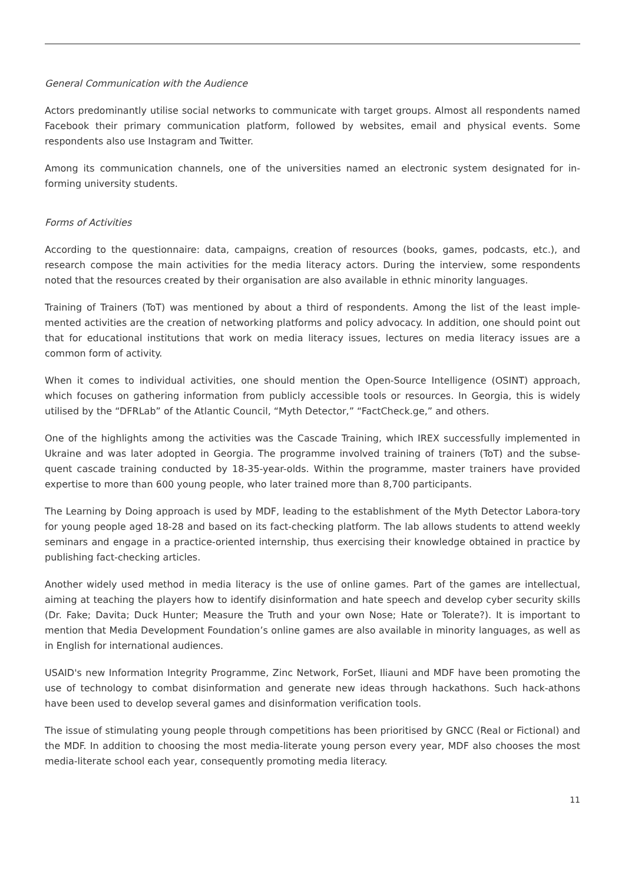General Communication with the Audience
Actors predominantly utilise social networks to communicate with target groups. Almost all respondents named Facebook their primary communication platform, followed by websites, email and physical events. Some respondents also use Instagram and Twitter.
Among its communication channels, one of the universities named an electronic system designated for in-forming university students.
Forms of Activities
According to the questionnaire: data, campaigns, creation of resources (books, games, podcasts, etc.), and research compose the main activities for the media literacy actors. During the interview, some respondents noted that the resources created by their organisation are also available in ethnic minority languages.
Training of Trainers (ToT) was mentioned by about a third of respondents. Among the list of the least imple-mented activities are the creation of networking platforms and policy advocacy. In addition, one should point out that for educational institutions that work on media literacy issues, lectures on media literacy issues are a common form of activity.
When it comes to individual activities, one should mention the Open-Source Intelligence (OSINT) approach, which focuses on gathering information from publicly accessible tools or resources. In Georgia, this is widely utilised by the “DFRLab” of the Atlantic Council, “Myth Detector,” “FactCheck.ge,” and others.
One of the highlights among the activities was the Cascade Training, which IREX successfully implemented in Ukraine and was later adopted in Georgia. The programme involved training of trainers (ToT) and the subse-quent cascade training conducted by 18-35-year-olds. Within the programme, master trainers have provided expertise to more than 600 young people, who later trained more than 8,700 participants.
The Learning by Doing approach is used by MDF, leading to the establishment of the Myth Detector Labora-tory for young people aged 18-28 and based on its fact-checking platform. The lab allows students to attend weekly seminars and engage in a practice-oriented internship, thus exercising their knowledge obtained in practice by publishing fact-checking articles.
Another widely used method in media literacy is the use of online games. Part of the games are intellectual, aiming at teaching the players how to identify disinformation and hate speech and develop cyber security skills (Dr. Fake; Davita; Duck Hunter; Measure the Truth and your own Nose; Hate or Tolerate?). It is important to mention that Media Development Foundation’s online games are also available in minority languages, as well as in English for international audiences.
USAID's new Information Integrity Programme, Zinc Network, ForSet, Iliauni and MDF have been promoting the use of technology to combat disinformation and generate new ideas through hackathons. Such hack-athons have been used to develop several games and disinformation verification tools.
The issue of stimulating young people through competitions has been prioritised by GNCC (Real or Fictional) and the MDF. In addition to choosing the most media-literate young person every year, MDF also chooses the most media-literate school each year, consequently promoting media literacy.
11